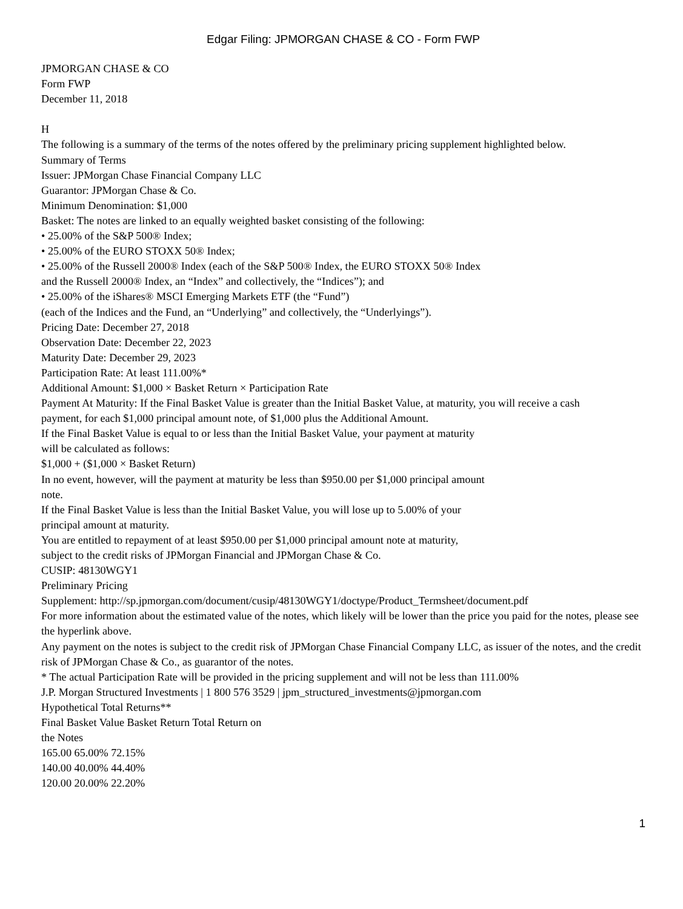Edgar Filing: JPMORGAN CHASE & CO - Form FWP
JPMORGAN CHASE & CO
Form FWP
December 11, 2018
H
The following is a summary of the terms of the notes offered by the preliminary pricing supplement highlighted below.
Summary of Terms
Issuer: JPMorgan Chase Financial Company LLC
Guarantor: JPMorgan Chase & Co.
Minimum Denomination: $1,000
Basket: The notes are linked to an equally weighted basket consisting of the following:
• 25.00% of the S&P 500® Index;
• 25.00% of the EURO STOXX 50® Index;
• 25.00% of the Russell 2000® Index (each of the S&P 500® Index, the EURO STOXX 50® Index
and the Russell 2000® Index, an “Index” and collectively, the “Indices”); and
• 25.00% of the iShares® MSCI Emerging Markets ETF (the “Fund”)
(each of the Indices and the Fund, an “Underlying” and collectively, the “Underlyings”).
Pricing Date: December 27, 2018
Observation Date: December 22, 2023
Maturity Date: December 29, 2023
Participation Rate: At least 111.00%*
Additional Amount: $1,000 × Basket Return × Participation Rate
Payment At Maturity: If the Final Basket Value is greater than the Initial Basket Value, at maturity, you will receive a cash
payment, for each $1,000 principal amount note, of $1,000 plus the Additional Amount.
If the Final Basket Value is equal to or less than the Initial Basket Value, your payment at maturity
will be calculated as follows:
$1,000 + ($1,000 × Basket Return)
In no event, however, will the payment at maturity be less than $950.00 per $1,000 principal amount
note.
If the Final Basket Value is less than the Initial Basket Value, you will lose up to 5.00% of your
principal amount at maturity.
You are entitled to repayment of at least $950.00 per $1,000 principal amount note at maturity,
subject to the credit risks of JPMorgan Financial and JPMorgan Chase & Co.
CUSIP: 48130WGY1
Preliminary Pricing
Supplement: http://sp.jpmorgan.com/document/cusip/48130WGY1/doctype/Product_Termsheet/document.pdf
For more information about the estimated value of the notes, which likely will be lower than the price you paid for the notes, please see the hyperlink above.
Any payment on the notes is subject to the credit risk of JPMorgan Chase Financial Company LLC, as issuer of the notes, and the credit
risk of JPMorgan Chase & Co., as guarantor of the notes.
* The actual Participation Rate will be provided in the pricing supplement and will not be less than 111.00%
J.P. Morgan Structured Investments | 1 800 576 3529 | jpm_structured_investments@jpmorgan.com
Hypothetical Total Returns**
Final Basket Value Basket Return Total Return on
the Notes
165.00 65.00% 72.15%
140.00 40.00% 44.40%
120.00 20.00% 22.20%
1